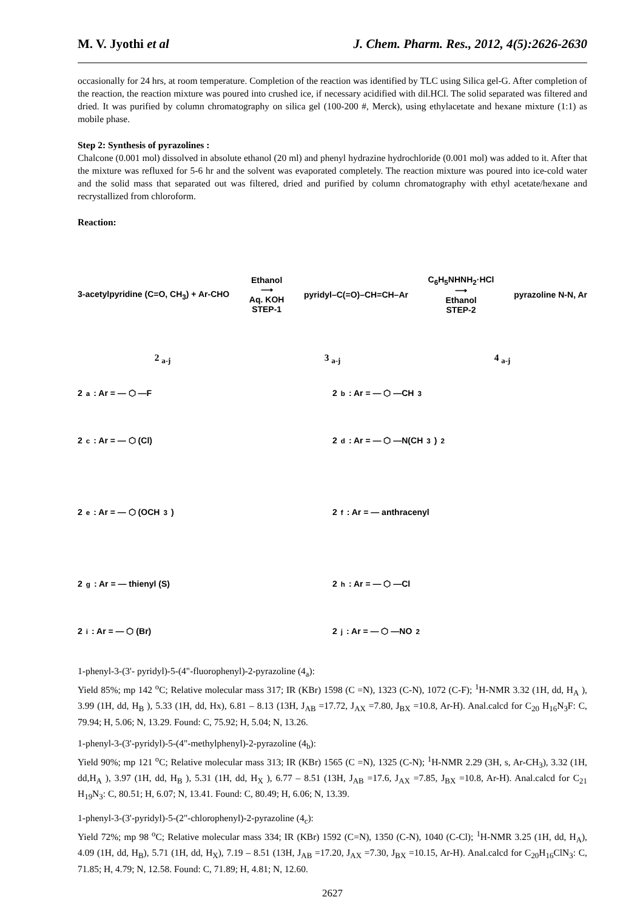M. V. Jyothi et al J. Chem. Pharm. Res., 2012, 4(5):2626-2630
occasionally for 24 hrs, at room temperature. Completion of the reaction was identified by TLC using Silica gel-G. After completion of the reaction, the reaction mixture was poured into crushed ice, if necessary acidified with dil.HCl. The solid separated was filtered and dried. It was purified by column chromatography on silica gel (100-200 #, Merck), using ethylacetate and hexane mixture (1:1) as mobile phase.
Step 2: Synthesis of pyrazolines :
Chalcone (0.001 mol) dissolved in absolute ethanol (20 ml) and phenyl hydrazine hydrochloride (0.001 mol) was added to it. After that the mixture was refluxed for 5-6 hr and the solvent was evaporated completely. The reaction mixture was poured into ice-cold water and the solid mass that separated out was filtered, dried and purified by column chromatography with ethyl acetate/hexane and recrystallized from chloroform.
Reaction:
3-acetylpyridine (C=O, CH<sub>3</sub>) + Ar-CHO Ethanol
⟶
Aq. KOH
STEP-1 pyridyl–C(=O)–CH=CH–Ar C<sub>6</sub>H<sub>5</sub>NHNH<sub>2</sub>·HCl
⟶
Ethanol
STEP-2 pyrazoline N-N, Ar
2 <sub>a-j</sub> 3 <sub>a-j</sub> 4 <sub>a-j</sub>
2<sub>a</sub> : Ar = — ⬡ —F
2<sub>b</sub> : Ar = — ⬡ —CH<sub>3</sub>
2<sub>c</sub> : Ar = — ⬡ (Cl)
2<sub>d</sub> : Ar = — ⬡ —N(CH<sub>3</sub>)<sub>2</sub>
2<sub>e</sub> : Ar = — ⬡ (OCH<sub>3</sub>)
2<sub>f</sub> : Ar = — anthracenyl
2<sub>g</sub> : Ar = — thienyl (S)
2<sub>h</sub> : Ar = — ⬡ —Cl
2<sub>i</sub> : Ar = — ⬡ (Br)
2<sub>j</sub> : Ar = — ⬡ —NO<sub>2</sub>
1-phenyl-3-(3'- pyridyl)-5-(4"-fluorophenyl)-2-pyrazoline (4<sub>a</sub>):
Yield 85%; mp 142 <sup>o</sup>C; Relative molecular mass 317; IR (KBr) 1598 (C =N), 1323 (C-N), 1072 (C-F); <sup>1</sup>H-NMR 3.32 (1H, dd, H<sub>A</sub> ), 3.99 (1H, dd, H<sub>B</sub> ), 5.33 (1H, dd, Hx), 6.81 – 8.13 (13H, J<sub>AB</sub> =17.72, J<sub>AX</sub> =7.80, J<sub>BX</sub> =10.8, Ar-H). Anal.calcd for C<sub>20</sub> H<sub>16</sub>N<sub>3</sub>F: C, 79.94; H, 5.06; N, 13.29. Found: C, 75.92; H, 5.04; N, 13.26.
1-phenyl-3-(3'-pyridyl)-5-(4"-methylphenyl)-2-pyrazoline (4<sub>b</sub>):
Yield 90%; mp 121 <sup>o</sup>C; Relative molecular mass 313; IR (KBr) 1565 (C =N), 1325 (C-N); <sup>1</sup>H-NMR 2.29 (3H, s, Ar-CH<sub>3</sub>), 3.32 (1H, dd,H<sub>A</sub> ), 3.97 (1H, dd, H<sub>B</sub> ), 5.31 (1H, dd, H<sub>X</sub> ), 6.77 – 8.51 (13H, J<sub>AB</sub> =17.6, J<sub>AX</sub> =7.85, J<sub>BX</sub> =10.8, Ar-H). Anal.calcd for C<sub>21</sub> H<sub>19</sub>N<sub>3</sub>: C, 80.51; H, 6.07; N, 13.41. Found: C, 80.49; H, 6.06; N, 13.39.
1-phenyl-3-(3'-pyridyl)-5-(2"-chlorophenyl)-2-pyrazoline (4<sub>c</sub>):
Yield 72%; mp 98 <sup>o</sup>C; Relative molecular mass 334; IR (KBr) 1592 (C=N), 1350 (C-N), 1040 (C-Cl); <sup>1</sup>H-NMR 3.25 (1H, dd, H<sub>A</sub>), 4.09 (1H, dd, H<sub>B</sub>), 5.71 (1H, dd, H<sub>X</sub>), 7.19 – 8.51 (13H, J<sub>AB</sub> =17.20, J<sub>AX</sub> =7.30, J<sub>BX</sub> =10.15, Ar-H). Anal.calcd for C<sub>20</sub>H<sub>16</sub>ClN<sub>3</sub>: C, 71.85; H, 4.79; N, 12.58. Found: C, 71.89; H, 4.81; N, 12.60.
2627